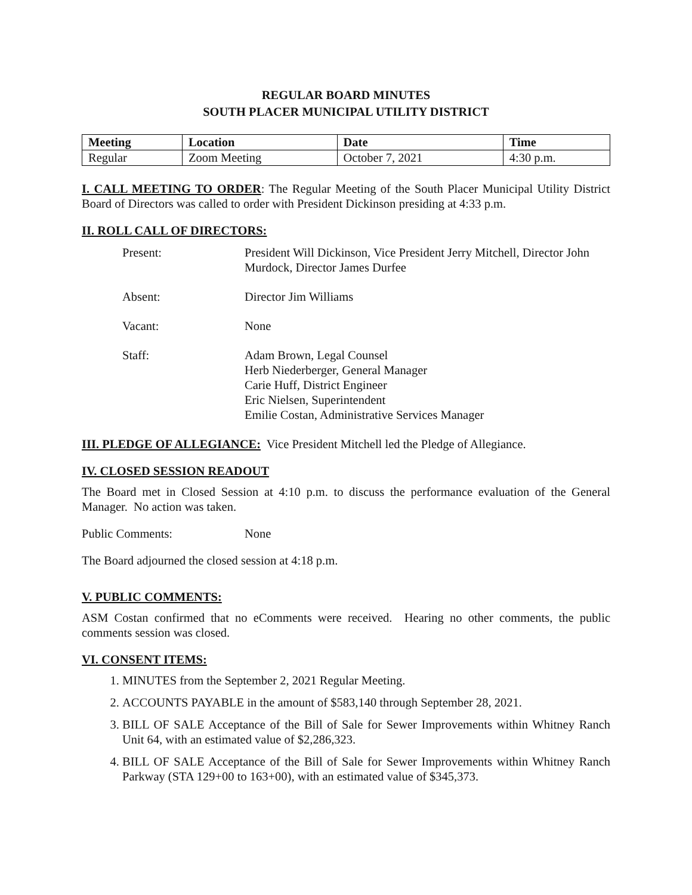REGULAR BOARD MINUTES
SOUTH PLACER MUNICIPAL UTILITY DISTRICT
| Meeting | Location | Date | Time |
| --- | --- | --- | --- |
| Regular | Zoom Meeting | October 7, 2021 | 4:30 p.m. |
I. CALL MEETING TO ORDER: The Regular Meeting of the South Placer Municipal Utility District Board of Directors was called to order with President Dickinson presiding at 4:33 p.m.
II. ROLL CALL OF DIRECTORS:
Present: President Will Dickinson, Vice President Jerry Mitchell, Director John Murdock, Director James Durfee
Absent: Director Jim Williams
Vacant: None
Staff: Adam Brown, Legal Counsel
Herb Niederberger, General Manager
Carie Huff, District Engineer
Eric Nielsen, Superintendent
Emilie Costan, Administrative Services Manager
III. PLEDGE OF ALLEGIANCE: Vice President Mitchell led the Pledge of Allegiance.
IV. CLOSED SESSION READOUT
The Board met in Closed Session at 4:10 p.m. to discuss the performance evaluation of the General Manager. No action was taken.
Public Comments: None
The Board adjourned the closed session at 4:18 p.m.
V. PUBLIC COMMENTS:
ASM Costan confirmed that no eComments were received. Hearing no other comments, the public comments session was closed.
VI. CONSENT ITEMS:
1. MINUTES from the September 2, 2021 Regular Meeting.
2. ACCOUNTS PAYABLE in the amount of $583,140 through September 28, 2021.
3. BILL OF SALE Acceptance of the Bill of Sale for Sewer Improvements within Whitney Ranch Unit 64, with an estimated value of $2,286,323.
4. BILL OF SALE Acceptance of the Bill of Sale for Sewer Improvements within Whitney Ranch Parkway (STA 129+00 to 163+00), with an estimated value of $345,373.